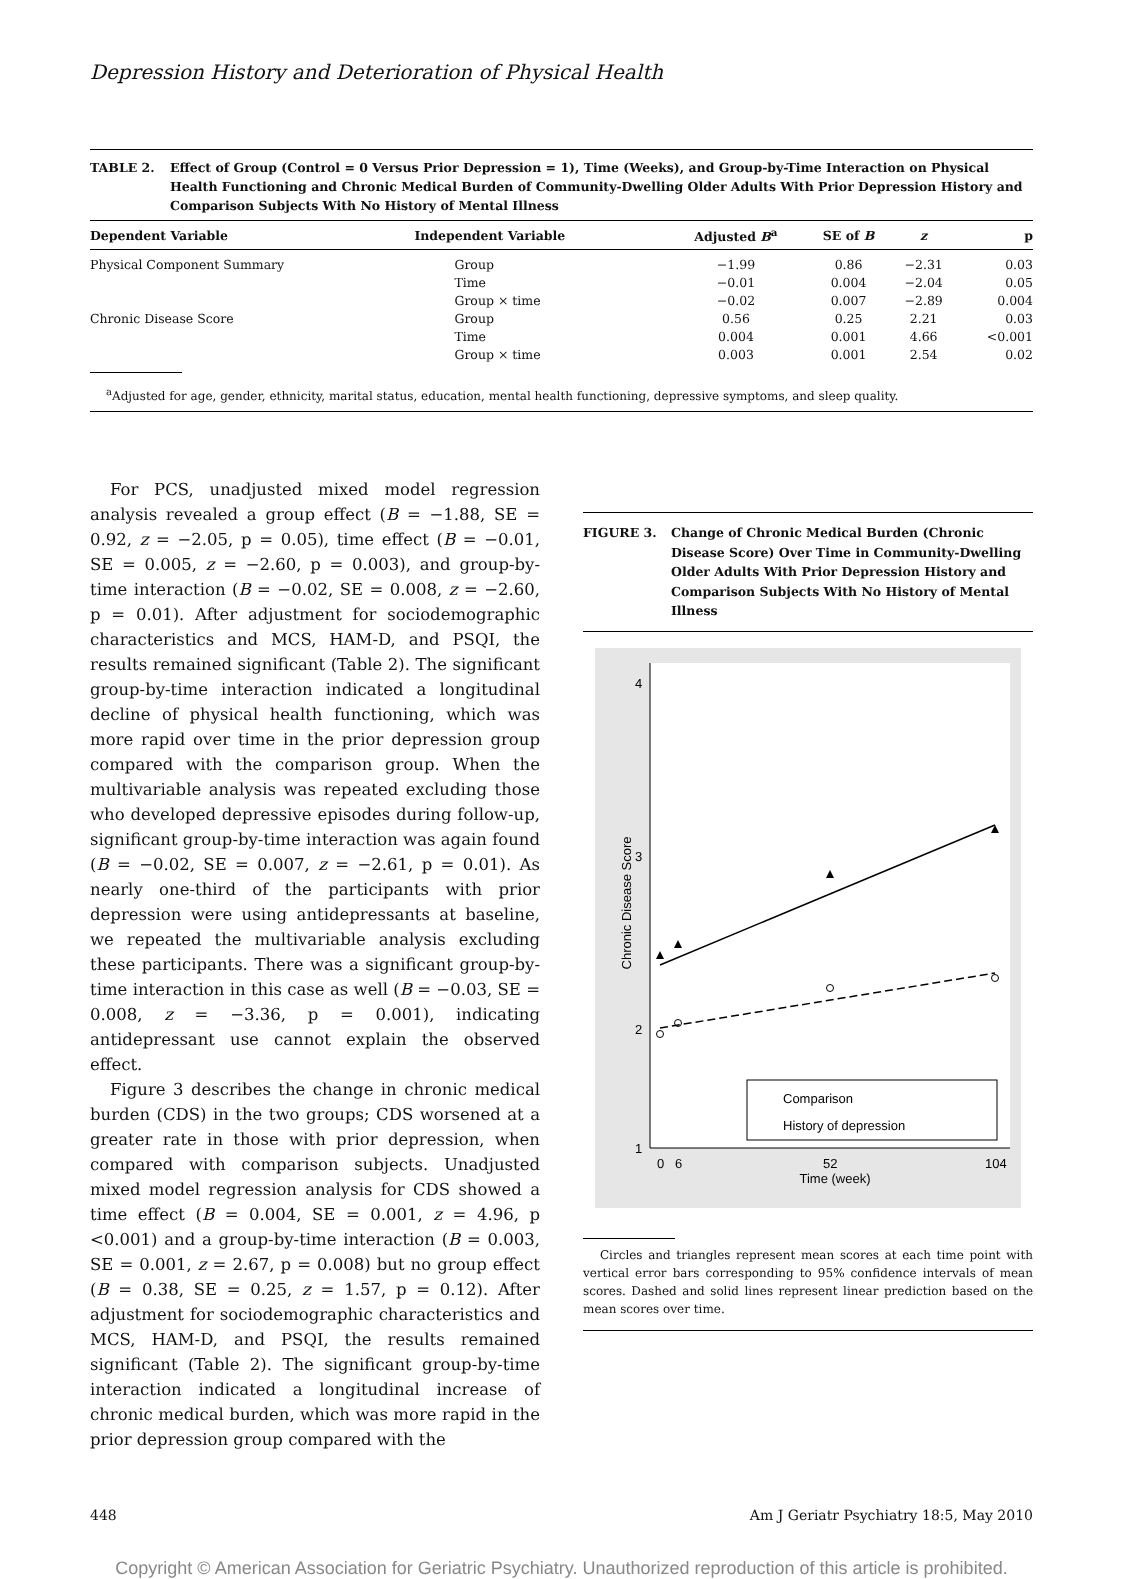Depression History and Deterioration of Physical Health
TABLE 2. Effect of Group (Control = 0 Versus Prior Depression = 1), Time (Weeks), and Group-by-Time Interaction on Physical Health Functioning and Chronic Medical Burden of Community-Dwelling Older Adults With Prior Depression History and Comparison Subjects With No History of Mental Illness
| Dependent Variable | Independent Variable | Adjusted B<sup>a</sup> | SE of B | z | p |
| --- | --- | --- | --- | --- | --- |
| Physical Component Summary | Group | −1.99 | 0.86 | −2.31 | 0.03 |
| | Time | −0.01 | 0.004 | −2.04 | 0.05 |
| | Group × time | −0.02 | 0.007 | −2.89 | 0.004 |
| Chronic Disease Score | Group | 0.56 | 0.25 | 2.21 | 0.03 |
| | Time | 0.004 | 0.001 | 4.66 | <0.001 |
| | Group × time | 0.003 | 0.001 | 2.54 | 0.02 |
<sup>a</sup> Adjusted for age, gender, ethnicity, marital status, education, mental health functioning, depressive symptoms, and sleep quality.
For PCS, unadjusted mixed model regression analysis revealed a group effect (B = −1.88, SE = 0.92, z = −2.05, p = 0.05), time effect (B = −0.01, SE = 0.005, z = −2.60, p = 0.003), and group-by-time interaction (B = −0.02, SE = 0.008, z = −2.60, p = 0.01). After adjustment for sociodemographic characteristics and MCS, HAM-D, and PSQI, the results remained significant (Table 2). The significant group-by-time interaction indicated a longitudinal decline of physical health functioning, which was more rapid over time in the prior depression group compared with the comparison group. When the multivariable analysis was repeated excluding those who developed depressive episodes during follow-up, significant group-by-time interaction was again found (B = −0.02, SE = 0.007, z = −2.61, p = 0.01). As nearly one-third of the participants with prior depression were using antidepressants at baseline, we repeated the multivariable analysis excluding these participants. There was a significant group-by-time interaction in this case as well (B = −0.03, SE = 0.008, z = −3.36, p = 0.001), indicating antidepressant use cannot explain the observed effect.
Figure 3 describes the change in chronic medical burden (CDS) in the two groups; CDS worsened at a greater rate in those with prior depression, when compared with comparison subjects. Unadjusted mixed model regression analysis for CDS showed a time effect (B = 0.004, SE = 0.001, z = 4.96, p <0.001) and a group-by-time interaction (B = 0.003, SE = 0.001, z = 2.67, p = 0.008) but no group effect (B = 0.38, SE = 0.25, z = 1.57, p = 0.12). After adjustment for sociodemographic characteristics and MCS, HAM-D, and PSQI, the results remained significant (Table 2). The significant group-by-time interaction indicated a longitudinal increase of chronic medical burden, which was more rapid in the prior depression group compared with the
FIGURE 3. Change of Chronic Medical Burden (Chronic Disease Score) Over Time in Community-Dwelling Older Adults With Prior Depression History and Comparison Subjects With No History of Mental Illness
4
3
2
1
Chronic Disease Score
0
6
52
104
Time (week)
Comparison
History of depression
Circles and triangles represent mean scores at each time point with vertical error bars corresponding to 95% confidence intervals of mean scores. Dashed and solid lines represent linear prediction based on the mean scores over time.
448 Am J Geriatr Psychiatry 18:5, May 2010
Copyright © American Association for Geriatric Psychiatry. Unauthorized reproduction of this article is prohibited.